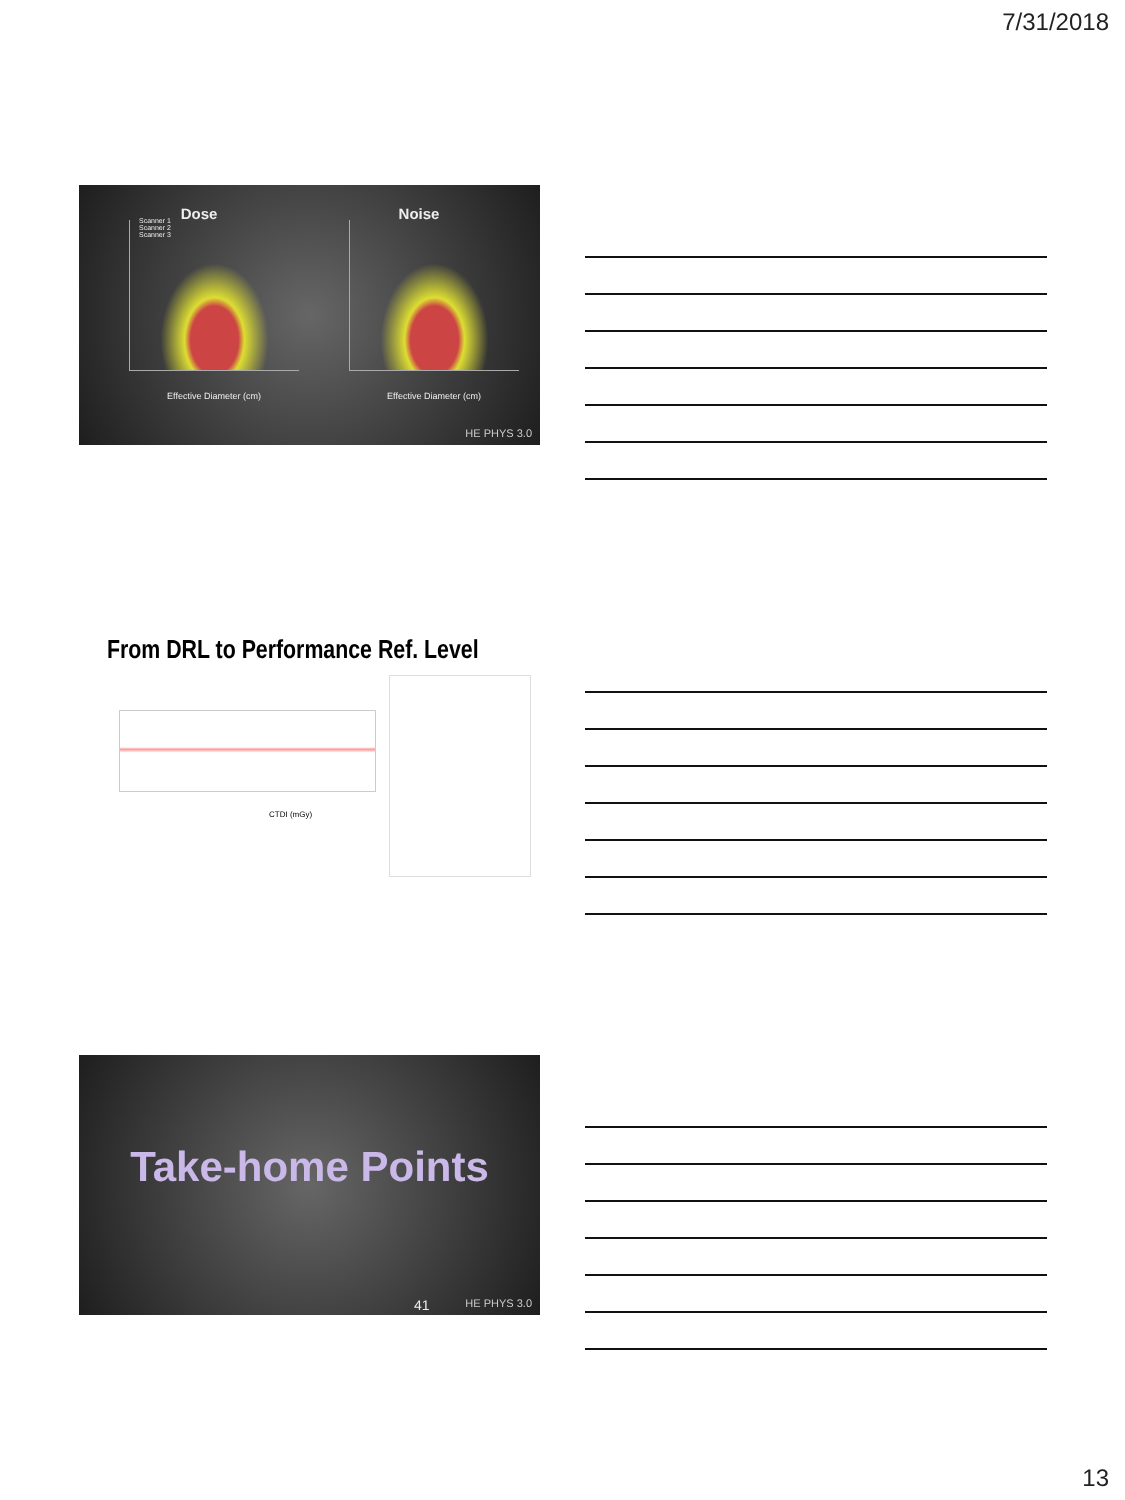7/31/2018
Dose
Effective Diameter (cm)
Scanner 1
Scanner 2
Scanner 3
Noise
Effective Diameter (cm)
HE PHYS 3.0
From DRL to Performance Ref. Level
CTDI (mGy)
Take-home Points
41 HE PHYS 3.0
13